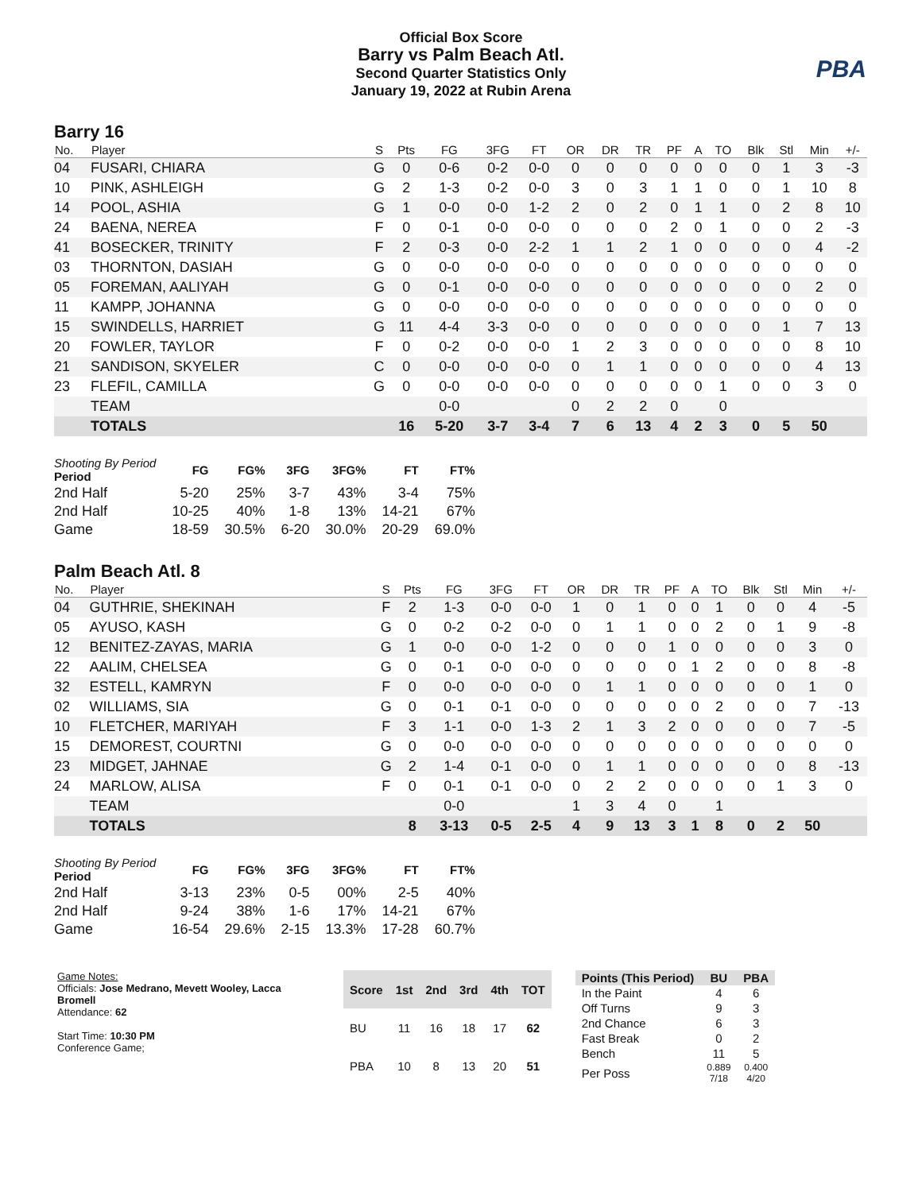PBA
Official Box Score
Barry vs Palm Beach Atl.
Second Quarter Statistics Only
January 19, 2022 at Rubin Arena
Barry 16
| No. | Player | S | Pts | FG | 3FG | FT | OR | DR | TR | PF | A | TO | Blk | Stl | Min | +/- |
| --- | --- | --- | --- | --- | --- | --- | --- | --- | --- | --- | --- | --- | --- | --- | --- | --- |
| 04 | FUSARI, CHIARA | G | 0 | 0-6 | 0-2 | 0-0 | 0 | 0 | 0 | 0 | 0 | 0 | 0 | 1 | 3 | -3 |
| 10 | PINK, ASHLEIGH | G | 2 | 1-3 | 0-2 | 0-0 | 3 | 0 | 3 | 1 | 1 | 0 | 0 | 1 | 10 | 8 |
| 14 | POOL, ASHIA | G | 1 | 0-0 | 0-0 | 1-2 | 2 | 0 | 2 | 0 | 1 | 1 | 0 | 2 | 8 | 10 |
| 24 | BAENA, NEREA | F | 0 | 0-1 | 0-0 | 0-0 | 0 | 0 | 0 | 2 | 0 | 1 | 0 | 0 | 2 | -3 |
| 41 | BOSECKER, TRINITY | F | 2 | 0-3 | 0-0 | 2-2 | 1 | 1 | 2 | 1 | 0 | 0 | 0 | 0 | 4 | -2 |
| 03 | THORNTON, DASIAH | G | 0 | 0-0 | 0-0 | 0-0 | 0 | 0 | 0 | 0 | 0 | 0 | 0 | 0 | 0 | 0 |
| 05 | FOREMAN, AALIYAH | G | 0 | 0-1 | 0-0 | 0-0 | 0 | 0 | 0 | 0 | 0 | 0 | 0 | 0 | 2 | 0 |
| 11 | KAMPP, JOHANNA | G | 0 | 0-0 | 0-0 | 0-0 | 0 | 0 | 0 | 0 | 0 | 0 | 0 | 0 | 0 | 0 |
| 15 | SWINDELLS, HARRIET | G | 11 | 4-4 | 3-3 | 0-0 | 0 | 0 | 0 | 0 | 0 | 0 | 0 | 1 | 7 | 13 |
| 20 | FOWLER, TAYLOR | F | 0 | 0-2 | 0-0 | 0-0 | 1 | 2 | 3 | 0 | 0 | 0 | 0 | 0 | 8 | 10 |
| 21 | SANDISON, SKYELER | C | 0 | 0-0 | 0-0 | 0-0 | 0 | 1 | 1 | 0 | 0 | 0 | 0 | 0 | 4 | 13 |
| 23 | FLEFIL, CAMILLA | G | 0 | 0-0 | 0-0 | 0-0 | 0 | 0 | 0 | 0 | 0 | 1 | 0 | 0 | 3 | 0 |
| | TEAM | | | 0-0 | | | 0 | 2 | 2 | 0 | | 0 | | | | |
| | TOTALS | | 16 | 5-20 | 3-7 | 3-4 | 7 | 6 | 13 | 4 | 2 | 3 | 0 | 5 | 50 | |
| Shooting By Period Period | FG | FG% | 3FG | 3FG% | FT | FT% |
| --- | --- | --- | --- | --- | --- | --- |
| 2nd Half | 5-20 | 25% | 3-7 | 43% | 3-4 | 75% |
| 2nd Half | 10-25 | 40% | 1-8 | 13% | 14-21 | 67% |
| Game | 18-59 | 30.5% | 6-20 | 30.0% | 20-29 | 69.0% |
Palm Beach Atl. 8
| No. | Player | S | Pts | FG | 3FG | FT | OR | DR | TR | PF | A | TO | Blk | Stl | Min | +/- |
| --- | --- | --- | --- | --- | --- | --- | --- | --- | --- | --- | --- | --- | --- | --- | --- | --- |
| 04 | GUTHRIE, SHEKINAH | F | 2 | 1-3 | 0-0 | 0-0 | 1 | 0 | 1 | 0 | 0 | 1 | 0 | 0 | 4 | -5 |
| 05 | AYUSO, KASH | G | 0 | 0-2 | 0-2 | 0-0 | 0 | 1 | 1 | 0 | 0 | 2 | 0 | 1 | 9 | -8 |
| 12 | BENITEZ-ZAYAS, MARIA | G | 1 | 0-0 | 0-0 | 1-2 | 0 | 0 | 0 | 1 | 0 | 0 | 0 | 0 | 3 | 0 |
| 22 | AALIM, CHELSEA | G | 0 | 0-1 | 0-0 | 0-0 | 0 | 0 | 0 | 0 | 1 | 2 | 0 | 0 | 8 | -8 |
| 32 | ESTELL, KAMRYN | F | 0 | 0-0 | 0-0 | 0-0 | 0 | 1 | 1 | 0 | 0 | 0 | 0 | 0 | 1 | 0 |
| 02 | WILLIAMS, SIA | G | 0 | 0-1 | 0-1 | 0-0 | 0 | 0 | 0 | 0 | 0 | 2 | 0 | 0 | 7 | -13 |
| 10 | FLETCHER, MARIYAH | F | 3 | 1-1 | 0-0 | 1-3 | 2 | 1 | 3 | 2 | 0 | 0 | 0 | 0 | 7 | -5 |
| 15 | DEMOREST, COURTNI | G | 0 | 0-0 | 0-0 | 0-0 | 0 | 0 | 0 | 0 | 0 | 0 | 0 | 0 | 0 | 0 |
| 23 | MIDGET, JAHNAE | G | 2 | 1-4 | 0-1 | 0-0 | 0 | 1 | 1 | 0 | 0 | 0 | 0 | 0 | 8 | -13 |
| 24 | MARLOW, ALISA | F | 0 | 0-1 | 0-1 | 0-0 | 0 | 2 | 2 | 0 | 0 | 0 | 0 | 1 | 3 | 0 |
| | TEAM | | | 0-0 | | | 1 | 3 | 4 | 0 | | 1 | | | | |
| | TOTALS | | 8 | 3-13 | 0-5 | 2-5 | 4 | 9 | 13 | 3 | 1 | 8 | 0 | 2 | 50 | |
| Shooting By Period Period | FG | FG% | 3FG | 3FG% | FT | FT% |
| --- | --- | --- | --- | --- | --- | --- |
| 2nd Half | 3-13 | 23% | 0-5 | 00% | 2-5 | 40% |
| 2nd Half | 9-24 | 38% | 1-6 | 17% | 14-21 | 67% |
| Game | 16-54 | 29.6% | 2-15 | 13.3% | 17-28 | 60.7% |
Game Notes:
Officials: Jose Medrano, Mevett Wooley, Lacca Bromell
Attendance: 62
Start Time: 10:30 PM
Conference Game;
| Score | 1st | 2nd | 3rd | 4th | TOT |
| --- | --- | --- | --- | --- | --- |
| BU | 11 | 16 | 18 | 17 | 62 |
| PBA | 10 | 8 | 13 | 20 | 51 |
| Points (This Period) | BU | PBA |
| --- | --- | --- |
| In the Paint | 4 | 6 |
| Off Turns | 9 | 3 |
| 2nd Chance | 6 | 3 |
| Fast Break | 0 | 2 |
| Bench | 11 | 5 |
| Per Poss | 0.889 7/18 | 0.400 4/20 |